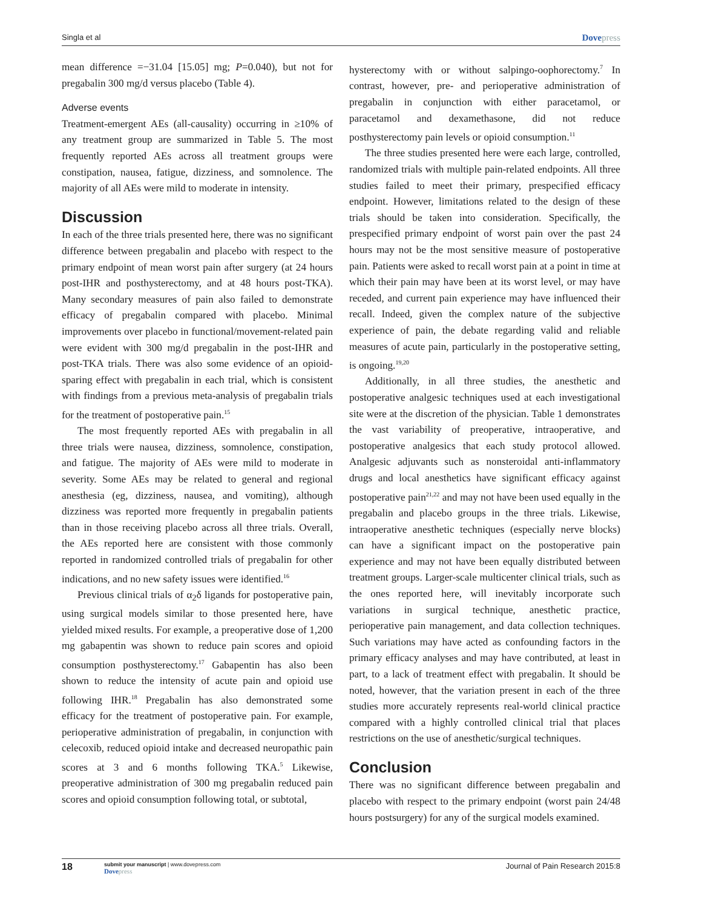Singla et al Dovepress
mean difference =−31.04 [15.05] mg; P=0.040), but not for pregabalin 300 mg/d versus placebo (Table 4).
Adverse events
Treatment-emergent AEs (all-causality) occurring in ≥10% of any treatment group are summarized in Table 5. The most frequently reported AEs across all treatment groups were constipation, nausea, fatigue, dizziness, and somnolence. The majority of all AEs were mild to moderate in intensity.
Discussion
In each of the three trials presented here, there was no significant difference between pregabalin and placebo with respect to the primary endpoint of mean worst pain after surgery (at 24 hours post-IHR and posthysterectomy, and at 48 hours post-TKA). Many secondary measures of pain also failed to demonstrate efficacy of pregabalin compared with placebo. Minimal improvements over placebo in functional/movement-related pain were evident with 300 mg/d pregabalin in the post-IHR and post-TKA trials. There was also some evidence of an opioid-sparing effect with pregabalin in each trial, which is consistent with findings from a previous meta-analysis of pregabalin trials for the treatment of postoperative pain.<sup>15</sup>
The most frequently reported AEs with pregabalin in all three trials were nausea, dizziness, somnolence, constipation, and fatigue. The majority of AEs were mild to moderate in severity. Some AEs may be related to general and regional anesthesia (eg, dizziness, nausea, and vomiting), although dizziness was reported more frequently in pregabalin patients than in those receiving placebo across all three trials. Overall, the AEs reported here are consistent with those commonly reported in randomized controlled trials of pregabalin for other indications, and no new safety issues were identified.<sup>16</sup>
Previous clinical trials of α<sub>2</sub>δ ligands for postoperative pain, using surgical models similar to those presented here, have yielded mixed results. For example, a preoperative dose of 1,200 mg gabapentin was shown to reduce pain scores and opioid consumption posthysterectomy.<sup>17</sup> Gabapentin has also been shown to reduce the intensity of acute pain and opioid use following IHR.<sup>18</sup> Pregabalin has also demonstrated some efficacy for the treatment of postoperative pain. For example, perioperative administration of pregabalin, in conjunction with celecoxib, reduced opioid intake and decreased neuropathic pain scores at 3 and 6 months following TKA.<sup>5</sup> Likewise, preoperative administration of 300 mg pregabalin reduced pain scores and opioid consumption following total, or subtotal,
hysterectomy with or without salpingo-oophorectomy.<sup>7</sup> In contrast, however, pre- and perioperative administration of pregabalin in conjunction with either paracetamol, or paracetamol and dexamethasone, did not reduce posthysterectomy pain levels or opioid consumption.<sup>11</sup>
The three studies presented here were each large, controlled, randomized trials with multiple pain-related endpoints. All three studies failed to meet their primary, prespecified efficacy endpoint. However, limitations related to the design of these trials should be taken into consideration. Specifically, the prespecified primary endpoint of worst pain over the past 24 hours may not be the most sensitive measure of postoperative pain. Patients were asked to recall worst pain at a point in time at which their pain may have been at its worst level, or may have receded, and current pain experience may have influenced their recall. Indeed, given the complex nature of the subjective experience of pain, the debate regarding valid and reliable measures of acute pain, particularly in the postoperative setting, is ongoing.<sup>19,20</sup>
Additionally, in all three studies, the anesthetic and postoperative analgesic techniques used at each investigational site were at the discretion of the physician. Table 1 demonstrates the vast variability of preoperative, intraoperative, and postoperative analgesics that each study protocol allowed. Analgesic adjuvants such as nonsteroidal anti-inflammatory drugs and local anesthetics have significant efficacy against postoperative pain<sup>21,22</sup> and may not have been used equally in the pregabalin and placebo groups in the three trials. Likewise, intraoperative anesthetic techniques (especially nerve blocks) can have a significant impact on the postoperative pain experience and may not have been equally distributed between treatment groups. Larger-scale multicenter clinical trials, such as the ones reported here, will inevitably incorporate such variations in surgical technique, anesthetic practice, perioperative pain management, and data collection techniques. Such variations may have acted as confounding factors in the primary efficacy analyses and may have contributed, at least in part, to a lack of treatment effect with pregabalin. It should be noted, however, that the variation present in each of the three studies more accurately represents real-world clinical practice compared with a highly controlled clinical trial that places restrictions on the use of anesthetic/surgical techniques.
Conclusion
There was no significant difference between pregabalin and placebo with respect to the primary endpoint (worst pain 24/48 hours postsurgery) for any of the surgical models examined.
18
submit your manuscript | www.dovepress.com
Dovepress
Journal of Pain Research 2015:8